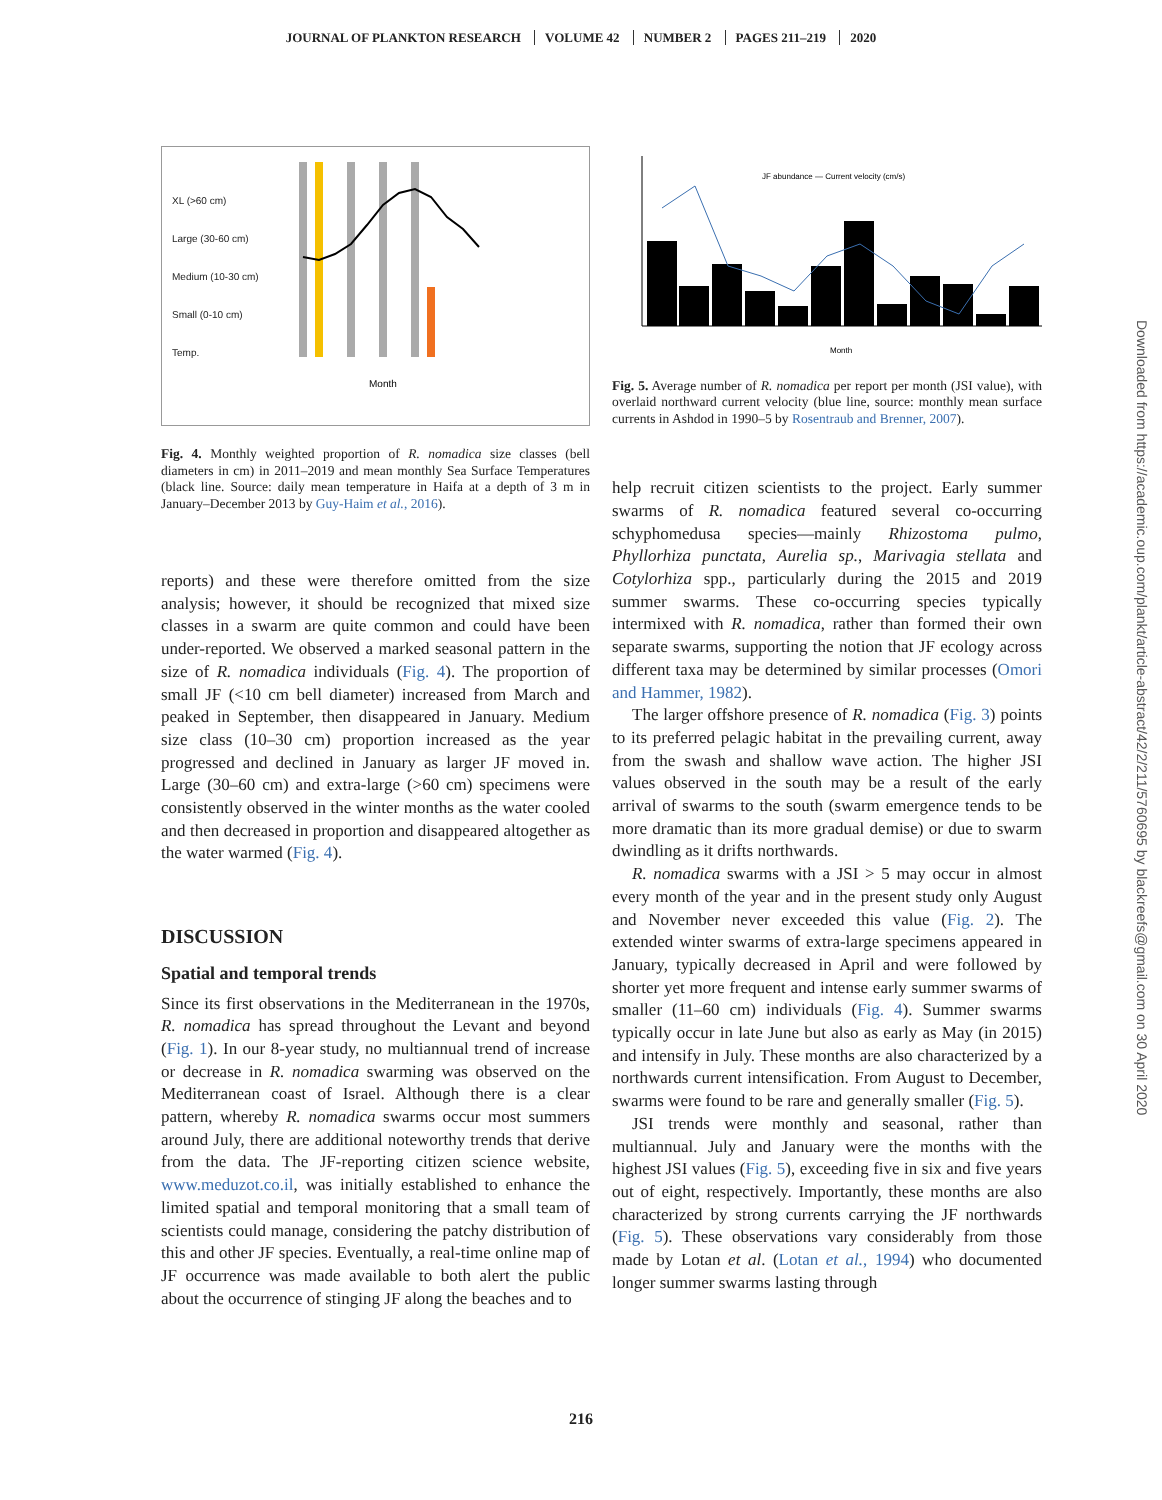JOURNAL OF PLANKTON RESEARCH VOLUME 42 NUMBER 2 PAGES 211–219 2020
XL (>60 cm)
Large (30-60 cm)
Medium (10-30 cm)
Small (0-10 cm)
Temp.
Month
Fig. 4. Monthly weighted proportion of R. nomadica size classes (bell diameters in cm) in 2011–2019 and mean monthly Sea Surface Temperatures (black line. Source: daily mean temperature in Haifa at a depth of 3 m in January–December 2013 by Guy-Haim et al., 2016).
reports) and these were therefore omitted from the size analysis; however, it should be recognized that mixed size classes in a swarm are quite common and could have been under-reported. We observed a marked seasonal pattern in the size of R. nomadica individuals (Fig. 4). The proportion of small JF (<10 cm bell diameter) increased from March and peaked in September, then disappeared in January. Medium size class (10–30 cm) proportion increased as the year progressed and declined in January as larger JF moved in. Large (30–60 cm) and extra-large (>60 cm) specimens were consistently observed in the winter months as the water cooled and then decreased in proportion and disappeared altogether as the water warmed (Fig. 4).
DISCUSSION
Spatial and temporal trends
Since its first observations in the Mediterranean in the 1970s, R. nomadica has spread throughout the Levant and beyond (Fig. 1). In our 8-year study, no multiannual trend of increase or decrease in R. nomadica swarming was observed on the Mediterranean coast of Israel. Although there is a clear pattern, whereby R. nomadica swarms occur most summers around July, there are additional noteworthy trends that derive from the data. The JF-reporting citizen science website, www.meduzot.co.il, was initially established to enhance the limited spatial and temporal monitoring that a small team of scientists could manage, considering the patchy distribution of this and other JF species. Eventually, a real-time online map of JF occurrence was made available to both alert the public about the occurrence of stinging JF along the beaches and to
JF abundance — Current velocity (cm/s)
Month
Fig. 5. Average number of R. nomadica per report per month (JSI value), with overlaid northward current velocity (blue line, source: monthly mean surface currents in Ashdod in 1990–5 by Rosentraub and Brenner, 2007).
help recruit citizen scientists to the project. Early summer swarms of R. nomadica featured several co-occurring schyphomedusa species—mainly Rhizostoma pulmo, Phyllorhiza punctata, Aurelia sp., Marivagia stellata and Cotylorhiza spp., particularly during the 2015 and 2019 summer swarms. These co-occurring species typically intermixed with R. nomadica, rather than formed their own separate swarms, supporting the notion that JF ecology across different taxa may be determined by similar processes (Omori and Hammer, 1982).
The larger offshore presence of R. nomadica (Fig. 3) points to its preferred pelagic habitat in the prevailing current, away from the swash and shallow wave action. The higher JSI values observed in the south may be a result of the early arrival of swarms to the south (swarm emergence tends to be more dramatic than its more gradual demise) or due to swarm dwindling as it drifts northwards.
R. nomadica swarms with a JSI > 5 may occur in almost every month of the year and in the present study only August and November never exceeded this value (Fig. 2). The extended winter swarms of extra-large specimens appeared in January, typically decreased in April and were followed by shorter yet more frequent and intense early summer swarms of smaller (11–60 cm) individuals (Fig. 4). Summer swarms typically occur in late June but also as early as May (in 2015) and intensify in July. These months are also characterized by a northwards current intensification. From August to December, swarms were found to be rare and generally smaller (Fig. 5).
JSI trends were monthly and seasonal, rather than multiannual. July and January were the months with the highest JSI values (Fig. 5), exceeding five in six and five years out of eight, respectively. Importantly, these months are also characterized by strong currents carrying the JF northwards (Fig. 5). These observations vary considerably from those made by Lotan et al. (Lotan et al., 1994) who documented longer summer swarms lasting through
Downloaded from https://academic.oup.com/plankt/article-abstract/42/2/211/5760695 by blackreefs@gmail.com on 30 April 2020
216